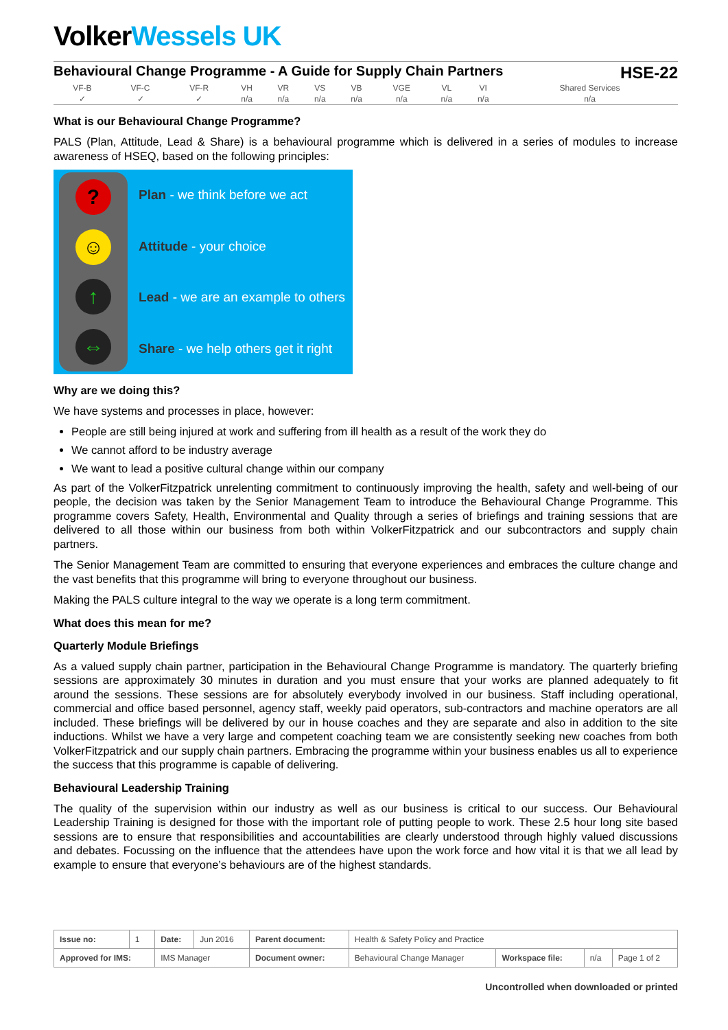VolkerWessels UK
Behavioural Change Programme - A Guide for Supply Chain Partners HSE-22
| VF-B | VF-C | VF-R | VH | VR | VS | VB | VGE | VL | VI | Shared Services |
| ✓ | ✓ | ✓ | n/a | n/a | n/a | n/a | n/a | n/a | n/a | n/a |
What is our Behavioural Change Programme?
PALS (Plan, Attitude, Lead & Share) is a behavioural programme which is delivered in a series of modules to increase awareness of HSEQ, based on the following principles:
?
☺
↑
⇔
Plan - we think before we act
Attitude - your choice
Lead - we are an example to others
Share - we help others get it right
Why are we doing this?
We have systems and processes in place, however:
People are still being injured at work and suffering from ill health as a result of the work they do
We cannot afford to be industry average
We want to lead a positive cultural change within our company
As part of the VolkerFitzpatrick unrelenting commitment to continuously improving the health, safety and well-being of our people, the decision was taken by the Senior Management Team to introduce the Behavioural Change Programme. This programme covers Safety, Health, Environmental and Quality through a series of briefings and training sessions that are delivered to all those within our business from both within VolkerFitzpatrick and our subcontractors and supply chain partners.
The Senior Management Team are committed to ensuring that everyone experiences and embraces the culture change and the vast benefits that this programme will bring to everyone throughout our business.
Making the PALS culture integral to the way we operate is a long term commitment.
What does this mean for me?
Quarterly Module Briefings
As a valued supply chain partner, participation in the Behavioural Change Programme is mandatory. The quarterly briefing sessions are approximately 30 minutes in duration and you must ensure that your works are planned adequately to fit around the sessions. These sessions are for absolutely everybody involved in our business. Staff including operational, commercial and office based personnel, agency staff, weekly paid operators, sub-contractors and machine operators are all included. These briefings will be delivered by our in house coaches and they are separate and also in addition to the site inductions. Whilst we have a very large and competent coaching team we are consistently seeking new coaches from both VolkerFitzpatrick and our supply chain partners. Embracing the programme within your business enables us all to experience the success that this programme is capable of delivering.
Behavioural Leadership Training
The quality of the supervision within our industry as well as our business is critical to our success. Our Behavioural Leadership Training is designed for those with the important role of putting people to work. These 2.5 hour long site based sessions are to ensure that responsibilities and accountabilities are clearly understood through highly valued discussions and debates. Focussing on the influence that the attendees have upon the work force and how vital it is that we all lead by example to ensure that everyone’s behaviours are of the highest standards.
| Issue no: | 1 | Date: | Jun 2016 | Parent document: | Health & Safety Policy and Practice | | | |
| Approved for IMS: | | IMS Manager | | Document owner: | Behavioural Change Manager | Workspace file: | n/a | Page 1 of 2 |
Uncontrolled when downloaded or printed